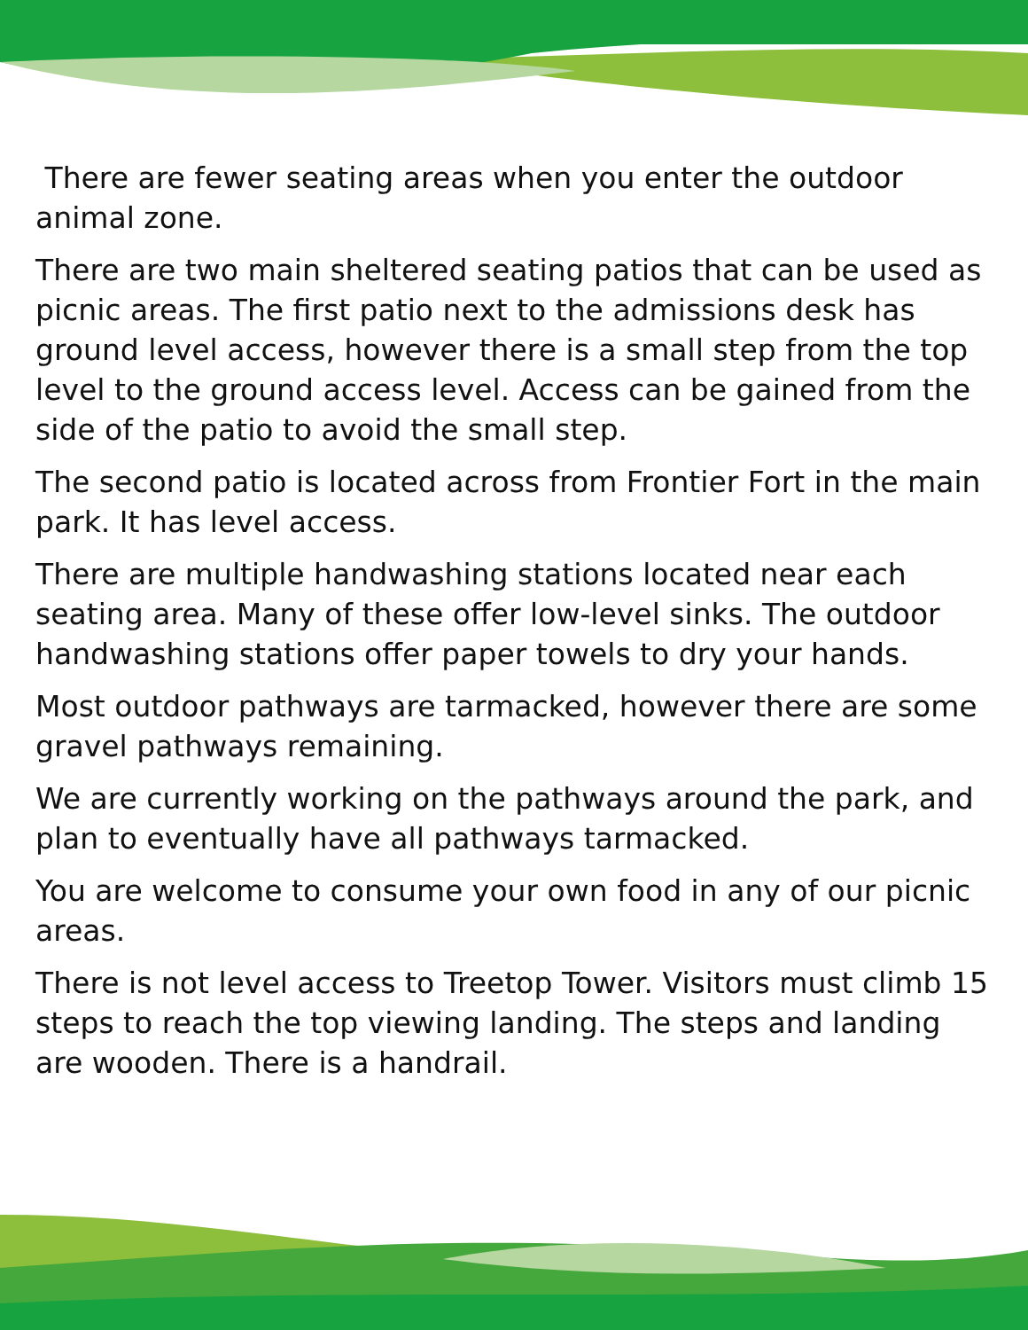There are fewer seating areas when you enter the outdoor animal zone.
There are two main sheltered seating patios that can be used as picnic areas. The first patio next to the admissions desk has ground level access, however there is a small step from the top level to the ground access level. Access can be gained from the side of the patio to avoid the small step.
The second patio is located across from Frontier Fort in the main park. It has level access.
There are multiple handwashing stations located near each seating area. Many of these offer low-level sinks. The outdoor handwashing stations offer paper towels to dry your hands.
Most outdoor pathways are tarmacked, however there are some gravel pathways remaining.
We are currently working on the pathways around the park, and plan to eventually have all pathways tarmacked.
You are welcome to consume your own food in any of our picnic areas.
There is not level access to Treetop Tower. Visitors must climb 15 steps to reach the top viewing landing. The steps and landing are wooden. There is a handrail.